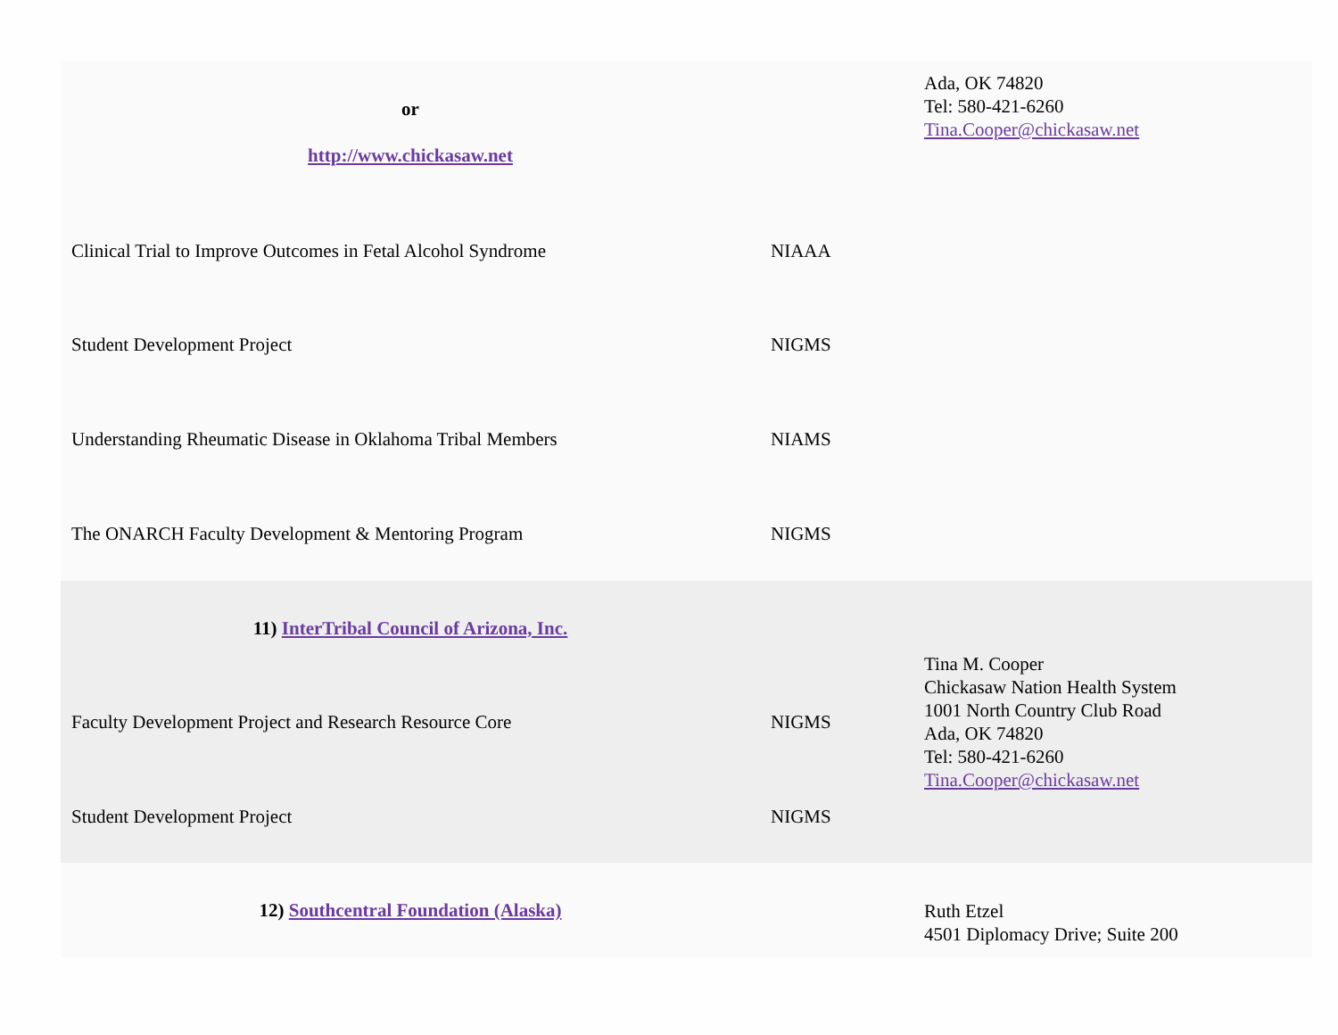| or http://www.chickasaw.net | | Ada, OK 74820 Tel: 580-421-6260 Tina.Cooper@chickasaw.net |
| Clinical Trial to Improve Outcomes in Fetal Alcohol Syndrome | NIAAA | |
| Student Development Project | NIGMS | |
| Understanding Rheumatic Disease in Oklahoma Tribal Members | NIAMS | |
| The ONARCH Faculty Development & Mentoring Program | NIGMS | |
| 11) InterTribal Council of Arizona, Inc. | | Tina M. Cooper Chickasaw Nation Health System 1001 North Country Club Road Ada, OK 74820 Tel: 580-421-6260 Tina.Cooper@chickasaw.net |
| Faculty Development Project and Research Resource Core | NIGMS | |
| Student Development Project | NIGMS | |
| 12) Southcentral Foundation (Alaska) | | Ruth Etzel 4501 Diplomacy Drive; Suite 200 |